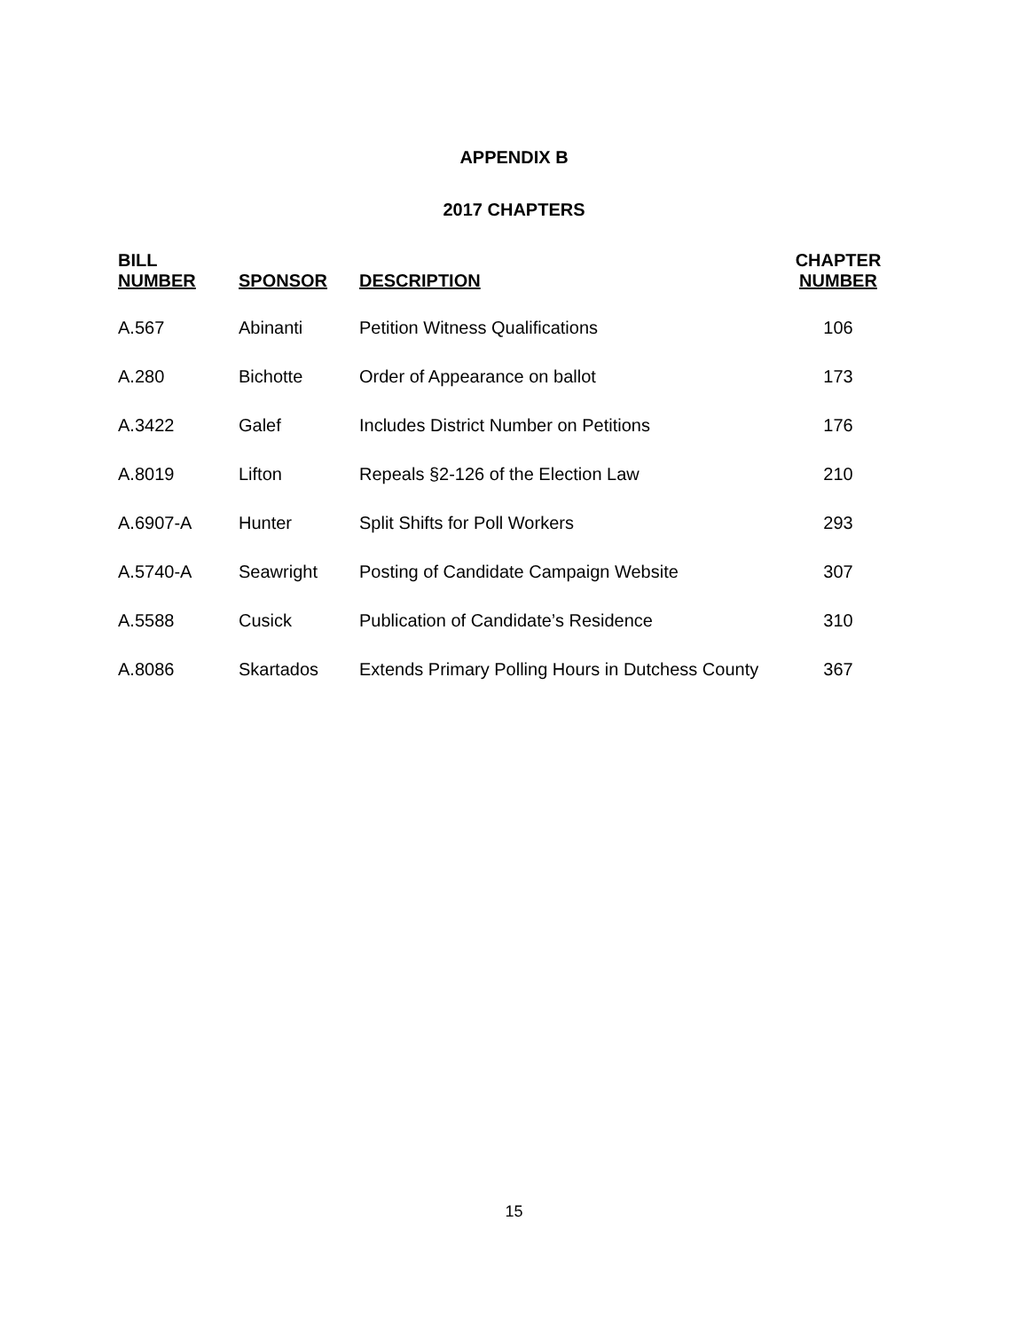APPENDIX B
2017 CHAPTERS
| BILL NUMBER | SPONSOR | DESCRIPTION | CHAPTER NUMBER |
| --- | --- | --- | --- |
| A.567 | Abinanti | Petition Witness Qualifications | 106 |
| A.280 | Bichotte | Order of Appearance on ballot | 173 |
| A.3422 | Galef | Includes District Number on Petitions | 176 |
| A.8019 | Lifton | Repeals §2-126 of the Election Law | 210 |
| A.6907-A | Hunter | Split Shifts for Poll Workers | 293 |
| A.5740-A | Seawright | Posting of Candidate Campaign Website | 307 |
| A.5588 | Cusick | Publication of Candidate’s Residence | 310 |
| A.8086 | Skartados | Extends Primary Polling Hours in Dutchess County | 367 |
15